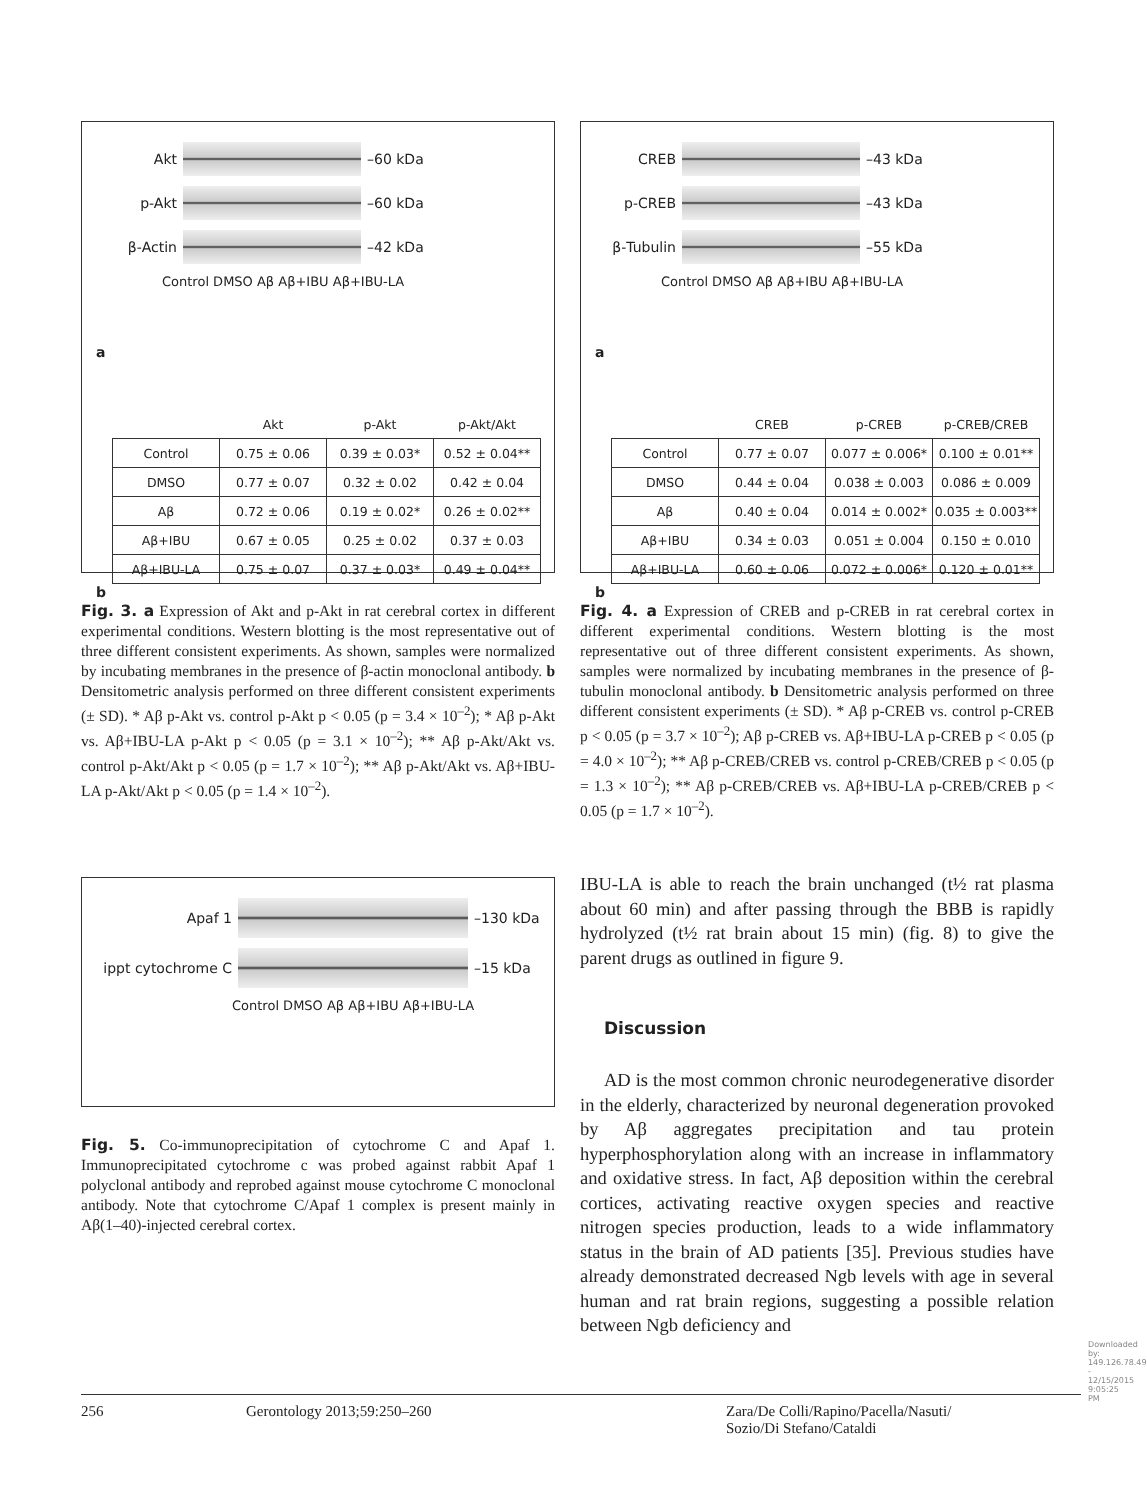Akt –60 kDa
p-Akt –60 kDa
β-Actin –42 kDa
Control DMSO Aβ Aβ+IBU Aβ+IBU-LA
a
| | Akt | p-Akt | p-Akt/Akt |
| --- | --- | --- | --- |
| Control | 0.75 ± 0.06 | 0.39 ± 0.03* | 0.52 ± 0.04** |
| DMSO | 0.77 ± 0.07 | 0.32 ± 0.02 | 0.42 ± 0.04 |
| Aβ | 0.72 ± 0.06 | 0.19 ± 0.02* | 0.26 ± 0.02** |
| Aβ+IBU | 0.67 ± 0.05 | 0.25 ± 0.02 | 0.37 ± 0.03 |
| Aβ+IBU-LA | 0.75 ± 0.07 | 0.37 ± 0.03* | 0.49 ± 0.04** |
b
Fig. 3. a Expression of Akt and p-Akt in rat cerebral cortex in different experimental conditions. Western blotting is the most representative out of three different consistent experiments. As shown, samples were normalized by incubating membranes in the presence of β-actin monoclonal antibody. b Densitometric analysis performed on three different consistent experiments (± SD). * Aβ p-Akt vs. control p-Akt p < 0.05 (p = 3.4 × 10<sup>–2</sup>); * Aβ p-Akt vs. Aβ+IBU-LA p-Akt p < 0.05 (p = 3.1 × 10<sup>–2</sup>); ** Aβ p-Akt/Akt vs. control p-Akt/Akt p < 0.05 (p = 1.7 × 10<sup>–2</sup>); ** Aβ p-Akt/Akt vs. Aβ+IBU-LA p-Akt/Akt p < 0.05 (p = 1.4 × 10<sup>–2</sup>).
CREB –43 kDa
p-CREB –43 kDa
β-Tubulin –55 kDa
Control DMSO Aβ Aβ+IBU Aβ+IBU-LA
a
| | CREB | p-CREB | p-CREB/CREB |
| --- | --- | --- | --- |
| Control | 0.77 ± 0.07 | 0.077 ± 0.006* | 0.100 ± 0.01** |
| DMSO | 0.44 ± 0.04 | 0.038 ± 0.003 | 0.086 ± 0.009 |
| Aβ | 0.40 ± 0.04 | 0.014 ± 0.002* | 0.035 ± 0.003** |
| Aβ+IBU | 0.34 ± 0.03 | 0.051 ± 0.004 | 0.150 ± 0.010 |
| Aβ+IBU-LA | 0.60 ± 0.06 | 0.072 ± 0.006* | 0.120 ± 0.01** |
b
Fig. 4. a Expression of CREB and p-CREB in rat cerebral cortex in different experimental conditions. Western blotting is the most representative out of three different consistent experiments. As shown, samples were normalized by incubating membranes in the presence of β-tubulin monoclonal antibody. b Densitometric analysis performed on three different consistent experiments (± SD). * Aβ p-CREB vs. control p-CREB p < 0.05 (p = 3.7 × 10<sup>–2</sup>); Aβ p-CREB vs. Aβ+IBU-LA p-CREB p < 0.05 (p = 4.0 × 10<sup>–2</sup>); ** Aβ p-CREB/CREB vs. control p-CREB/CREB p < 0.05 (p = 1.3 × 10<sup>–2</sup>); ** Aβ p-CREB/CREB vs. Aβ+IBU-LA p-CREB/CREB p < 0.05 (p = 1.7 × 10<sup>–2</sup>).
Apaf 1 –130 kDa
ippt cytochrome C –15 kDa
Control DMSO Aβ Aβ+IBU Aβ+IBU-LA
Fig. 5. Co-immunoprecipitation of cytochrome C and Apaf 1. Immunoprecipitated cytochrome c was probed against rabbit Apaf 1 polyclonal antibody and reprobed against mouse cytochrome C monoclonal antibody. Note that cytochrome C/Apaf 1 complex is present mainly in Aβ(1–40)-injected cerebral cortex.
IBU-LA is able to reach the brain unchanged (t½ rat plasma about 60 min) and after passing through the BBB is rapidly hydrolyzed (t½ rat brain about 15 min) (fig. 8) to give the parent drugs as outlined in figure 9.
Discussion
AD is the most common chronic neurodegenerative disorder in the elderly, characterized by neuronal degeneration provoked by Aβ aggregates precipitation and tau protein hyperphosphorylation along with an increase in inflammatory and oxidative stress. In fact, Aβ deposition within the cerebral cortices, activating reactive oxygen species and reactive nitrogen species production, leads to a wide inflammatory status in the brain of AD patients [35]. Previous studies have already demonstrated decreased Ngb levels with age in several human and rat brain regions, suggesting a possible relation between Ngb deficiency and
256 Gerontology 2013;59:250–260 Zara/De Colli/Rapino/Pacella/Nasuti/
Sozio/Di Stefano/Cataldi
Downloaded by: 149.126.78.49 - 12/15/2015 9:05:25 PM